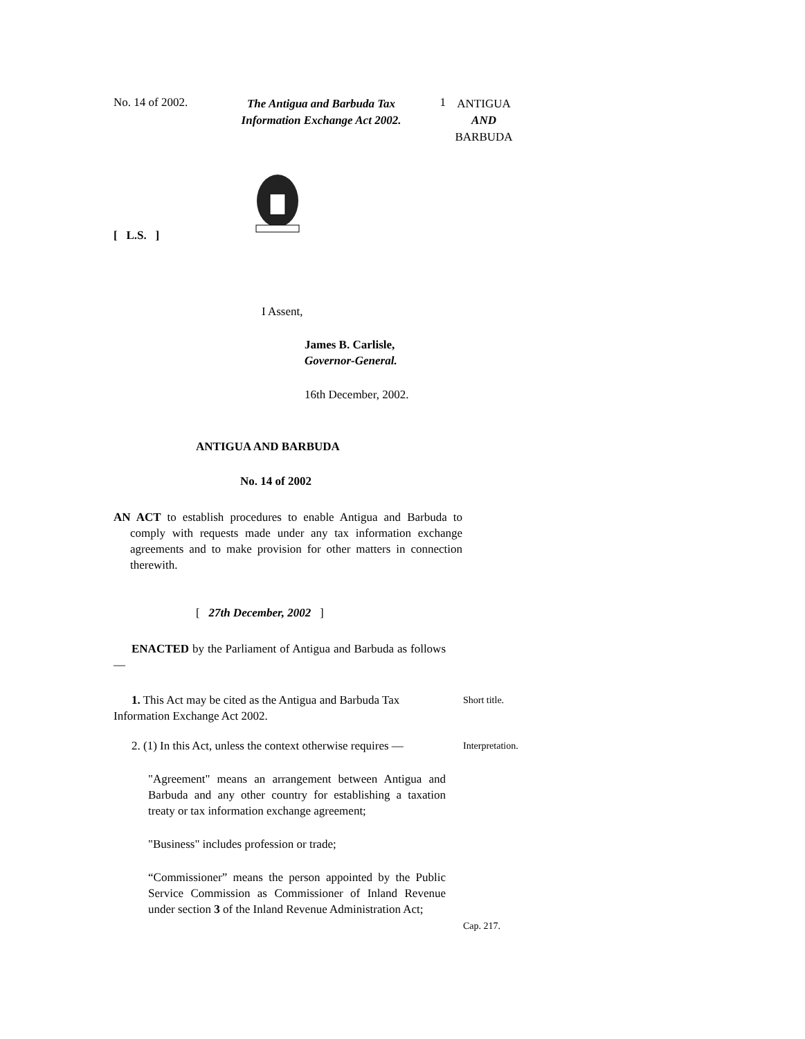No. 14 of 2002.
The Antigua and Barbuda Tax
Information Exchange Act 2002.
1
ANTIGUA
AND
BARBUDA
[ L.S. ]
I Assent,
James B. Carlisle,
Governor-General.
16th December, 2002.
ANTIGUA AND BARBUDA
No. 14 of 2002
AN ACT to establish procedures to enable Antigua and Barbuda to comply with requests made under any tax information exchange agreements and to make provision for other matters in connection therewith.
[ 27th December, 2002 ]
ENACTED by the Parliament of Antigua and Barbuda as follows —
1. This Act may be cited as the Antigua and Barbuda Tax Information Exchange Act 2002.
Short title.
2. (1) In this Act, unless the context otherwise requires —
Interpretation.
"Agreement" means an arrangement between Antigua and Barbuda and any other country for establishing a taxation treaty or tax information exchange agreement;
"Business" includes profession or trade;
“Commissioner” means the person appointed by the Public Service Commission as Commissioner of Inland Revenue under section 3 of the Inland Revenue Administration Act;
Cap. 217.